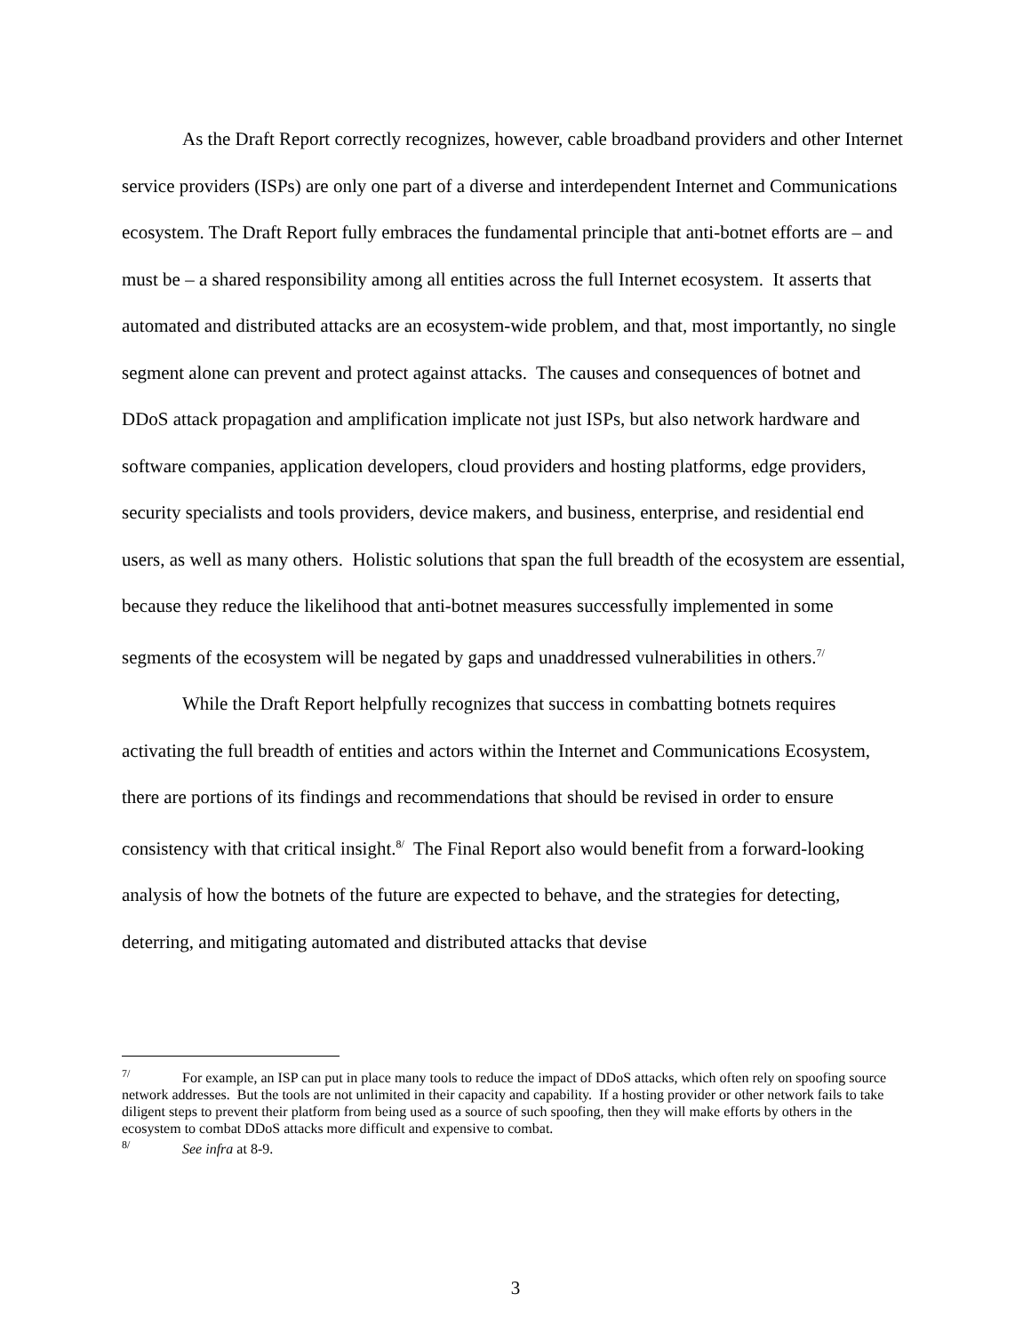As the Draft Report correctly recognizes, however, cable broadband providers and other Internet service providers (ISPs) are only one part of a diverse and interdependent Internet and Communications ecosystem. The Draft Report fully embraces the fundamental principle that anti-botnet efforts are – and must be – a shared responsibility among all entities across the full Internet ecosystem. It asserts that automated and distributed attacks are an ecosystem-wide problem, and that, most importantly, no single segment alone can prevent and protect against attacks. The causes and consequences of botnet and DDoS attack propagation and amplification implicate not just ISPs, but also network hardware and software companies, application developers, cloud providers and hosting platforms, edge providers, security specialists and tools providers, device makers, and business, enterprise, and residential end users, as well as many others. Holistic solutions that span the full breadth of the ecosystem are essential, because they reduce the likelihood that anti-botnet measures successfully implemented in some segments of the ecosystem will be negated by gaps and unaddressed vulnerabilities in others.<sup>7/</sup>
While the Draft Report helpfully recognizes that success in combatting botnets requires activating the full breadth of entities and actors within the Internet and Communications Ecosystem, there are portions of its findings and recommendations that should be revised in order to ensure consistency with that critical insight.<sup>8/</sup> The Final Report also would benefit from a forward-looking analysis of how the botnets of the future are expected to behave, and the strategies for detecting, deterring, and mitigating automated and distributed attacks that devise
<sup>7/</sup> For example, an ISP can put in place many tools to reduce the impact of DDoS attacks, which often rely on spoofing source network addresses. But the tools are not unlimited in their capacity and capability. If a hosting provider or other network fails to take diligent steps to prevent their platform from being used as a source of such spoofing, then they will make efforts by others in the ecosystem to combat DDoS attacks more difficult and expensive to combat.
<sup>8/</sup> See infra at 8-9.
3